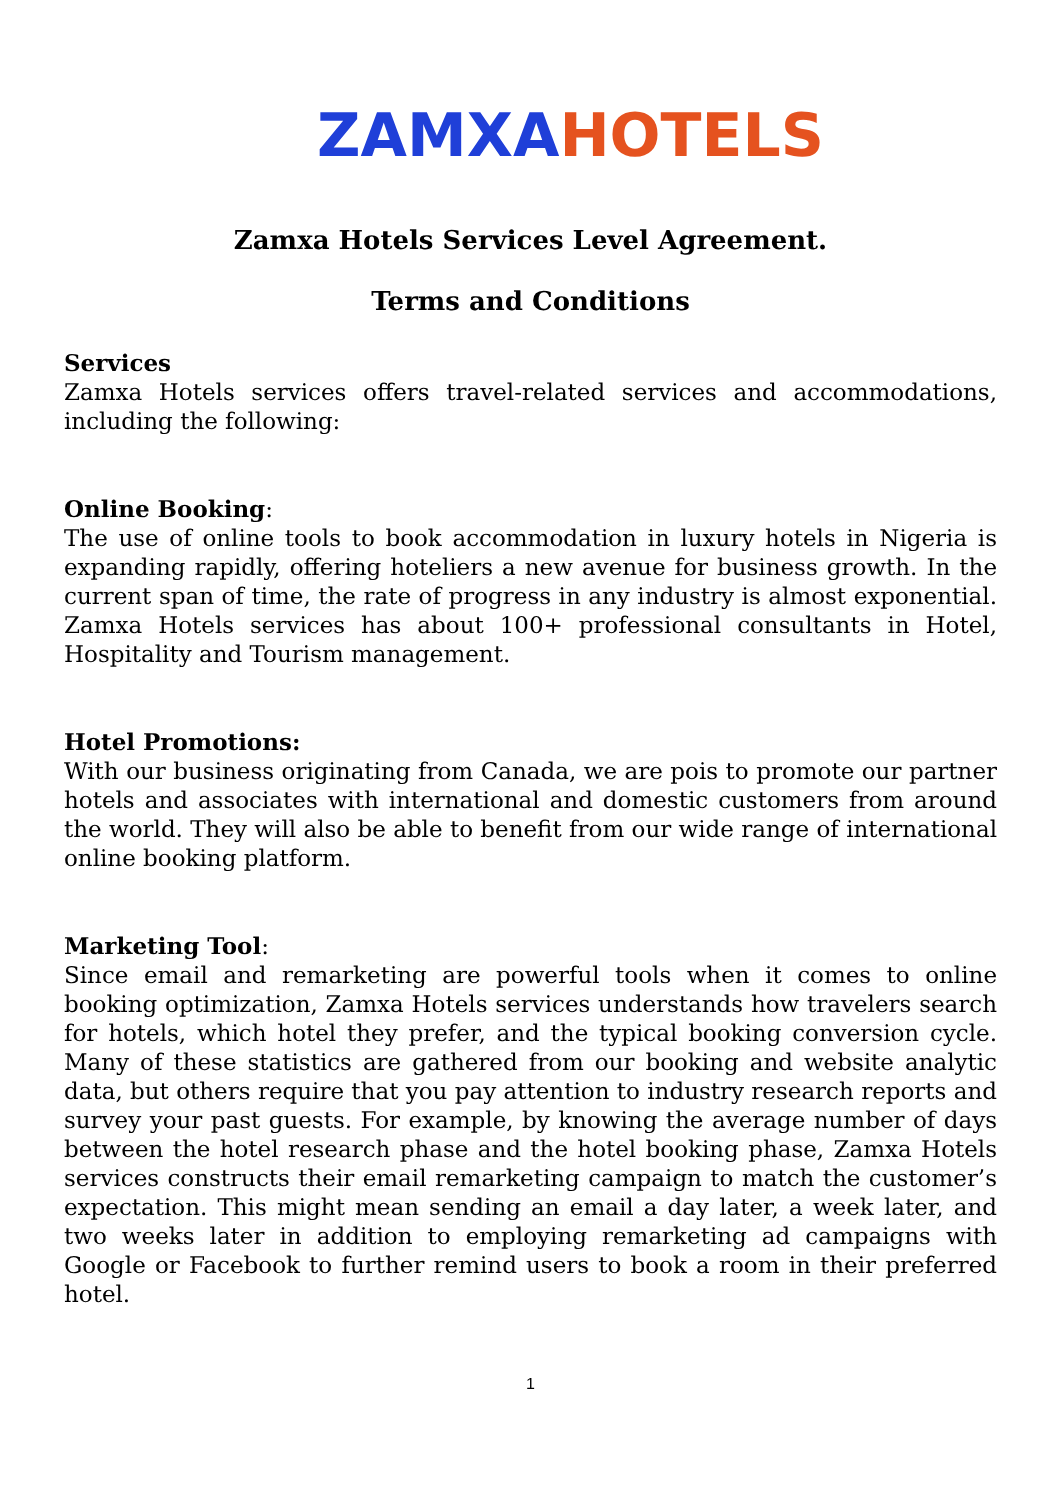ZAMXA HOTELS
Zamxa Hotels Services Level Agreement.
Terms and Conditions
Services
Zamxa Hotels services offers travel-related services and accommodations, including the following:
Online Booking:
The use of online tools to book accommodation in luxury hotels in Nigeria is expanding rapidly, offering hoteliers a new avenue for business growth. In the current span of time, the rate of progress in any industry is almost exponential. Zamxa Hotels services has about 100+ professional consultants in Hotel, Hospitality and Tourism management.
Hotel Promotions:
With our business originating from Canada, we are pois to promote our partner hotels and associates with international and domestic customers from around the world. They will also be able to benefit from our wide range of international online booking platform.
Marketing Tool:
Since email and remarketing are powerful tools when it comes to online booking optimization, Zamxa Hotels services understands how travelers search for hotels, which hotel they prefer, and the typical booking conversion cycle. Many of these statistics are gathered from our booking and website analytic data, but others require that you pay attention to industry research reports and survey your past guests. For example, by knowing the average number of days between the hotel research phase and the hotel booking phase, Zamxa Hotels services constructs their email remarketing campaign to match the customer’s expectation. This might mean sending an email a day later, a week later, and two weeks later in addition to employing remarketing ad campaigns with Google or Facebook to further remind users to book a room in their preferred hotel.
1